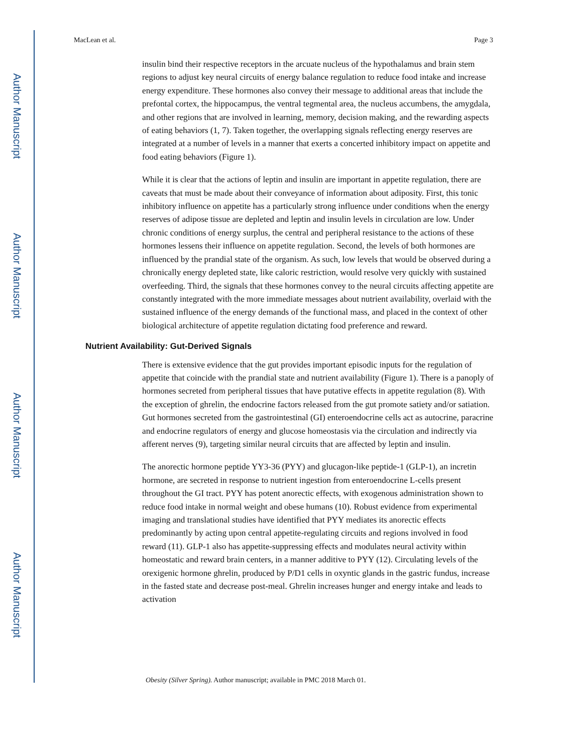Author Manuscript
Author Manuscript
Author Manuscript
Author Manuscript
MacLean et al. Page 3
insulin bind their respective receptors in the arcuate nucleus of the hypothalamus and brain stem regions to adjust key neural circuits of energy balance regulation to reduce food intake and increase energy expenditure. These hormones also convey their message to additional areas that include the prefontal cortex, the hippocampus, the ventral tegmental area, the nucleus accumbens, the amygdala, and other regions that are involved in learning, memory, decision making, and the rewarding aspects of eating behaviors (1, 7). Taken together, the overlapping signals reflecting energy reserves are integrated at a number of levels in a manner that exerts a concerted inhibitory impact on appetite and food eating behaviors (Figure 1).
While it is clear that the actions of leptin and insulin are important in appetite regulation, there are caveats that must be made about their conveyance of information about adiposity. First, this tonic inhibitory influence on appetite has a particularly strong influence under conditions when the energy reserves of adipose tissue are depleted and leptin and insulin levels in circulation are low. Under chronic conditions of energy surplus, the central and peripheral resistance to the actions of these hormones lessens their influence on appetite regulation. Second, the levels of both hormones are influenced by the prandial state of the organism. As such, low levels that would be observed during a chronically energy depleted state, like caloric restriction, would resolve very quickly with sustained overfeeding. Third, the signals that these hormones convey to the neural circuits affecting appetite are constantly integrated with the more immediate messages about nutrient availability, overlaid with the sustained influence of the energy demands of the functional mass, and placed in the context of other biological architecture of appetite regulation dictating food preference and reward.
Nutrient Availability: Gut-Derived Signals
There is extensive evidence that the gut provides important episodic inputs for the regulation of appetite that coincide with the prandial state and nutrient availability (Figure 1). There is a panoply of hormones secreted from peripheral tissues that have putative effects in appetite regulation (8). With the exception of ghrelin, the endocrine factors released from the gut promote satiety and/or satiation. Gut hormones secreted from the gastrointestinal (GI) enteroendocrine cells act as autocrine, paracrine and endocrine regulators of energy and glucose homeostasis via the circulation and indirectly via afferent nerves (9), targeting similar neural circuits that are affected by leptin and insulin.
The anorectic hormone peptide YY3-36 (PYY) and glucagon-like peptide-1 (GLP-1), an incretin hormone, are secreted in response to nutrient ingestion from enteroendocrine L-cells present throughout the GI tract. PYY has potent anorectic effects, with exogenous administration shown to reduce food intake in normal weight and obese humans (10). Robust evidence from experimental imaging and translational studies have identified that PYY mediates its anorectic effects predominantly by acting upon central appetite-regulating circuits and regions involved in food reward (11). GLP-1 also has appetite-suppressing effects and modulates neural activity within homeostatic and reward brain centers, in a manner additive to PYY (12). Circulating levels of the orexigenic hormone ghrelin, produced by P/D1 cells in oxyntic glands in the gastric fundus, increase in the fasted state and decrease post-meal. Ghrelin increases hunger and energy intake and leads to activation
Obesity (Silver Spring). Author manuscript; available in PMC 2018 March 01.